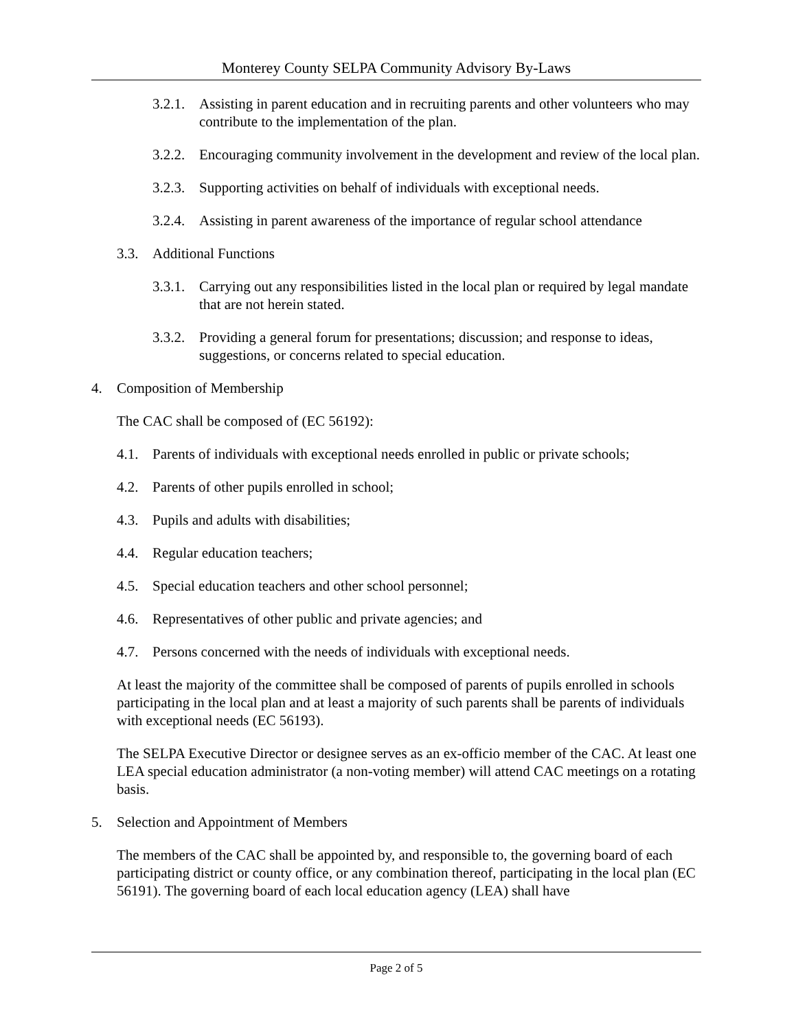Monterey County SELPA Community Advisory By-Laws
3.2.1. Assisting in parent education and in recruiting parents and other volunteers who may contribute to the implementation of the plan.
3.2.2. Encouraging community involvement in the development and review of the local plan.
3.2.3. Supporting activities on behalf of individuals with exceptional needs.
3.2.4. Assisting in parent awareness of the importance of regular school attendance
3.3. Additional Functions
3.3.1. Carrying out any responsibilities listed in the local plan or required by legal mandate that are not herein stated.
3.3.2. Providing a general forum for presentations; discussion; and response to ideas, suggestions, or concerns related to special education.
4. Composition of Membership
The CAC shall be composed of (EC 56192):
4.1. Parents of individuals with exceptional needs enrolled in public or private schools;
4.2. Parents of other pupils enrolled in school;
4.3. Pupils and adults with disabilities;
4.4. Regular education teachers;
4.5. Special education teachers and other school personnel;
4.6. Representatives of other public and private agencies; and
4.7. Persons concerned with the needs of individuals with exceptional needs.
At least the majority of the committee shall be composed of parents of pupils enrolled in schools participating in the local plan and at least a majority of such parents shall be parents of individuals with exceptional needs (EC 56193).
The SELPA Executive Director or designee serves as an ex-officio member of the CAC. At least one LEA special education administrator (a non-voting member) will attend CAC meetings on a rotating basis.
5. Selection and Appointment of Members
The members of the CAC shall be appointed by, and responsible to, the governing board of each participating district or county office, or any combination thereof, participating in the local plan (EC 56191). The governing board of each local education agency (LEA) shall have
Page 2 of 5